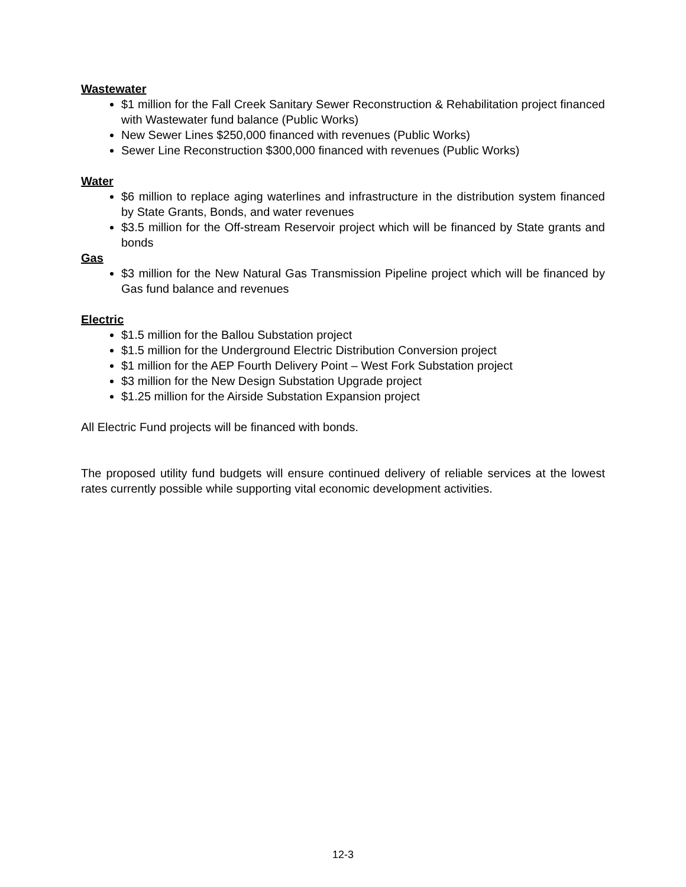Wastewater
$1 million for the Fall Creek Sanitary Sewer Reconstruction & Rehabilitation project financed with Wastewater fund balance (Public Works)
New Sewer Lines $250,000 financed with revenues (Public Works)
Sewer Line Reconstruction $300,000 financed with revenues (Public Works)
Water
$6 million to replace aging waterlines and infrastructure in the distribution system financed by State Grants, Bonds, and water revenues
$3.5 million for the Off-stream Reservoir project which will be financed by State grants and bonds
Gas
$3 million for the New Natural Gas Transmission Pipeline project which will be financed by Gas fund balance and revenues
Electric
$1.5 million for the Ballou Substation project
$1.5 million for the Underground Electric Distribution Conversion project
$1 million for the AEP Fourth Delivery Point – West Fork Substation project
$3 million for the New Design Substation Upgrade project
$1.25 million for the Airside Substation Expansion project
All Electric Fund projects will be financed with bonds.
The proposed utility fund budgets will ensure continued delivery of reliable services at the lowest rates currently possible while supporting vital economic development activities.
12-3